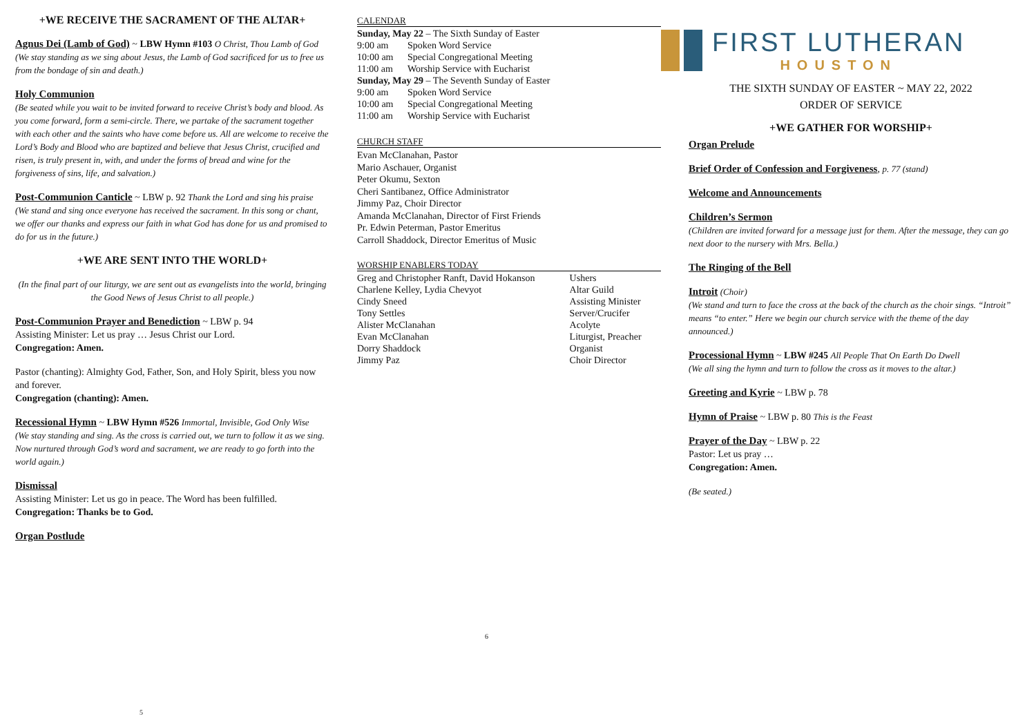+WE RECEIVE THE SACRAMENT OF THE ALTAR+
Agnus Dei (Lamb of God) ~ LBW Hymn #103 O Christ, Thou Lamb of God
(We stay standing as we sing about Jesus, the Lamb of God sacrificed for us to free us from the bondage of sin and death.)
Holy Communion
(Be seated while you wait to be invited forward to receive Christ’s body and blood. As you come forward, form a semi-circle. There, we partake of the sacrament together with each other and the saints who have come before us. All are welcome to receive the Lord’s Body and Blood who are baptized and believe that Jesus Christ, crucified and risen, is truly present in, with, and under the forms of bread and wine for the forgiveness of sins, life, and salvation.)
Post-Communion Canticle ~ LBW p. 92 Thank the Lord and sing his praise
(We stand and sing once everyone has received the sacrament. In this song or chant, we offer our thanks and express our faith in what God has done for us and promised to do for us in the future.)
+WE ARE SENT INTO THE WORLD+
(In the final part of our liturgy, we are sent out as evangelists into the world, bringing the Good News of Jesus Christ to all people.)
Post-Communion Prayer and Benediction ~ LBW p. 94
Assisting Minister: Let us pray … Jesus Christ our Lord.
Congregation: Amen.
Pastor (chanting): Almighty God, Father, Son, and Holy Spirit, bless you now and forever.
Congregation (chanting): Amen.
Recessional Hymn ~ LBW Hymn #526 Immortal, Invisible, God Only Wise
(We stay standing and sing. As the cross is carried out, we turn to follow it as we sing. Now nurtured through God’s word and sacrament, we are ready to go forth into the world again.)
Dismissal
Assisting Minister: Let us go in peace. The Word has been fulfilled.
Congregation: Thanks be to God.
Organ Postlude
5
CALENDAR
| Sunday, May 22 – The Sixth Sunday of Easter | |
| 9:00 am | Spoken Word Service |
| 10:00 am | Special Congregational Meeting |
| 11:00 am | Worship Service with Eucharist |
| Sunday, May 29 – The Seventh Sunday of Easter | |
| 9:00 am | Spoken Word Service |
| 10:00 am | Special Congregational Meeting |
| 11:00 am | Worship Service with Eucharist |
CHURCH STAFF
Evan McClanahan, Pastor
Mario Aschauer, Organist
Peter Okumu, Sexton
Cheri Santibanez, Office Administrator
Jimmy Paz, Choir Director
Amanda McClanahan, Director of First Friends
Pr. Edwin Peterman, Pastor Emeritus
Carroll Shaddock, Director Emeritus of Music
WORSHIP ENABLERS TODAY
| Greg and Christopher Ranft, David Hokanson | Ushers |
| Charlene Kelley, Lydia Chevyot | Altar Guild |
| Cindy Sneed | Assisting Minister |
| Tony Settles | Server/Crucifer |
| Alister McClanahan | Acolyte |
| Evan McClanahan | Liturgist, Preacher |
| Dorry Shaddock | Organist |
| Jimmy Paz | Choir Director |
6
FIRST LUTHERAN
HOUSTON
THE SIXTH SUNDAY OF EASTER ~ MAY 22, 2022
ORDER OF SERVICE
+WE GATHER FOR WORSHIP+
Organ Prelude
Brief Order of Confession and Forgiveness, p. 77 (stand)
Welcome and Announcements
Children’s Sermon
(Children are invited forward for a message just for them. After the message, they can go next door to the nursery with Mrs. Bella.)
The Ringing of the Bell
Introit (Choir)
(We stand and turn to face the cross at the back of the church as the choir sings. “Introit” means “to enter.” Here we begin our church service with the theme of the day announced.)
Processional Hymn ~ LBW #245 All People That On Earth Do Dwell
(We all sing the hymn and turn to follow the cross as it moves to the altar.)
Greeting and Kyrie ~ LBW p. 78
Hymn of Praise ~ LBW p. 80 This is the Feast
Prayer of the Day ~ LBW p. 22
Pastor: Let us pray …
Congregation: Amen.
(Be seated.)